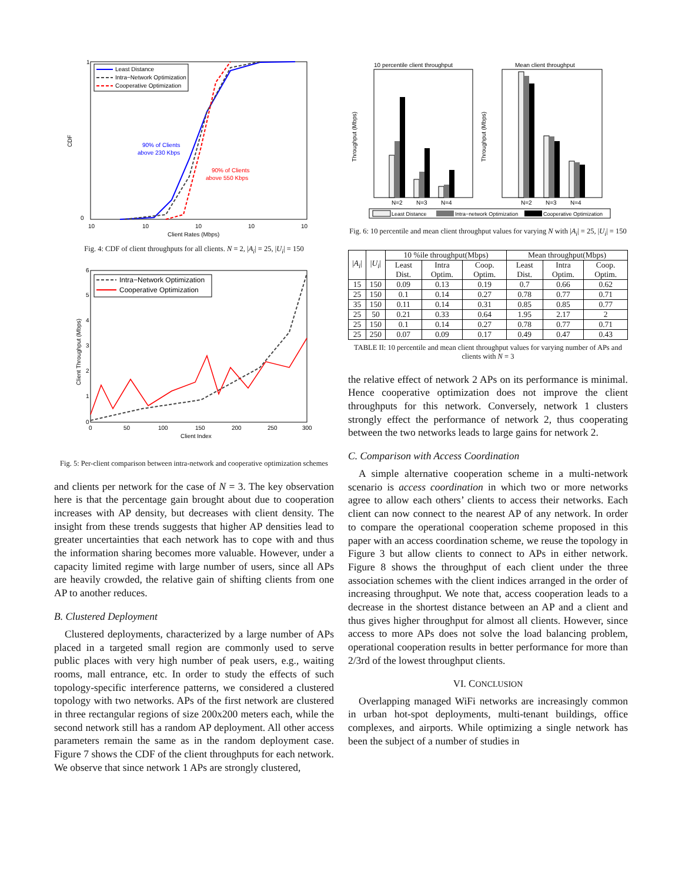CDF
1
0
10
10
10
10
10
Client Rates (Mbps)
Least Distance
Intra−Network Optimization
Cooperative Optimization
90% of Clients
above 230 Kbps
90% of Clients
above 550 Kbps
Fig. 4: CDF of client throughputs for all clients. N = 2, |A<sub>i</sub>| = 25, |U<sub>i</sub>| = 150
Client Throughput (Mbps)
6
5
4
3
2
1
0
0
50
100
150
200
250
300
Client Index
Intra−Network Optimization
Cooperative Optimization
Fig. 5: Per-client comparison between intra-network and cooperative optimization schemes
and clients per network for the case of N = 3. The key observation here is that the percentage gain brought about due to cooperation increases with AP density, but decreases with client density. The insight from these trends suggests that higher AP densities lead to greater uncertainties that each network has to cope with and thus the information sharing becomes more valuable. However, under a capacity limited regime with large number of users, since all APs are heavily crowded, the relative gain of shifting clients from one AP to another reduces.
B. Clustered Deployment
Clustered deployments, characterized by a large number of APs placed in a targeted small region are commonly used to serve public places with very high number of peak users, e.g., waiting rooms, mall entrance, etc. In order to study the effects of such topology-specific interference patterns, we considered a clustered topology with two networks. APs of the first network are clustered in three rectangular regions of size 200x200 meters each, while the second network still has a random AP deployment. All other access parameters remain the same as in the random deployment case. Figure 7 shows the CDF of the client throughputs for each network. We observe that since network 1 APs are strongly clustered,
10 percentile client throughput
Mean client throughput
Throughput (Mbps)
Throughput (Mbps)
N=2
N=3
N=4
N=2
N=3
N=4
Least Distance
Intra−network Optimization
Cooperative Optimization
Fig. 6: 10 percentile and mean client throughput values for varying N with |A<sub>i</sub>| = 25, |U<sub>i</sub>| = 150
| / A<sub>i</sub> / | / U<sub>i</sub> / | 10 %ile throughput(Mbps) | | | Mean throughput(Mbps) | | |
| --- | --- | --- | --- | --- | --- | --- | --- |
| | | Least Dist. | Intra Optim. | Coop. Optim. | Least Dist. | Intra Optim. | Coop. Optim. |
| 15 | 150 | 0.09 | 0.13 | 0.19 | 0.7 | 0.66 | 0.62 |
| 25 | 150 | 0.1 | 0.14 | 0.27 | 0.78 | 0.77 | 0.71 |
| 35 | 150 | 0.11 | 0.14 | 0.31 | 0.85 | 0.85 | 0.77 |
| 25 | 50 | 0.21 | 0.33 | 0.64 | 1.95 | 2.17 | 2 |
| 25 | 150 | 0.1 | 0.14 | 0.27 | 0.78 | 0.77 | 0.71 |
| 25 | 250 | 0.07 | 0.09 | 0.17 | 0.49 | 0.47 | 0.43 |
TABLE II: 10 percentile and mean client throughput values for varying number of APs and clients with N = 3
the relative effect of network 2 APs on its performance is minimal. Hence cooperative optimization does not improve the client throughputs for this network. Conversely, network 1 clusters strongly effect the performance of network 2, thus cooperating between the two networks leads to large gains for network 2.
C. Comparison with Access Coordination
A simple alternative cooperation scheme in a multi-network scenario is access coordination in which two or more networks agree to allow each others’ clients to access their networks. Each client can now connect to the nearest AP of any network. In order to compare the operational cooperation scheme proposed in this paper with an access coordination scheme, we reuse the topology in Figure 3 but allow clients to connect to APs in either network. Figure 8 shows the throughput of each client under the three association schemes with the client indices arranged in the order of increasing throughput. We note that, access cooperation leads to a decrease in the shortest distance between an AP and a client and thus gives higher throughput for almost all clients. However, since access to more APs does not solve the load balancing problem, operational cooperation results in better performance for more than 2/3rd of the lowest throughput clients.
VI. CONCLUSION
Overlapping managed WiFi networks are increasingly common in urban hot-spot deployments, multi-tenant buildings, office complexes, and airports. While optimizing a single network has been the subject of a number of studies in